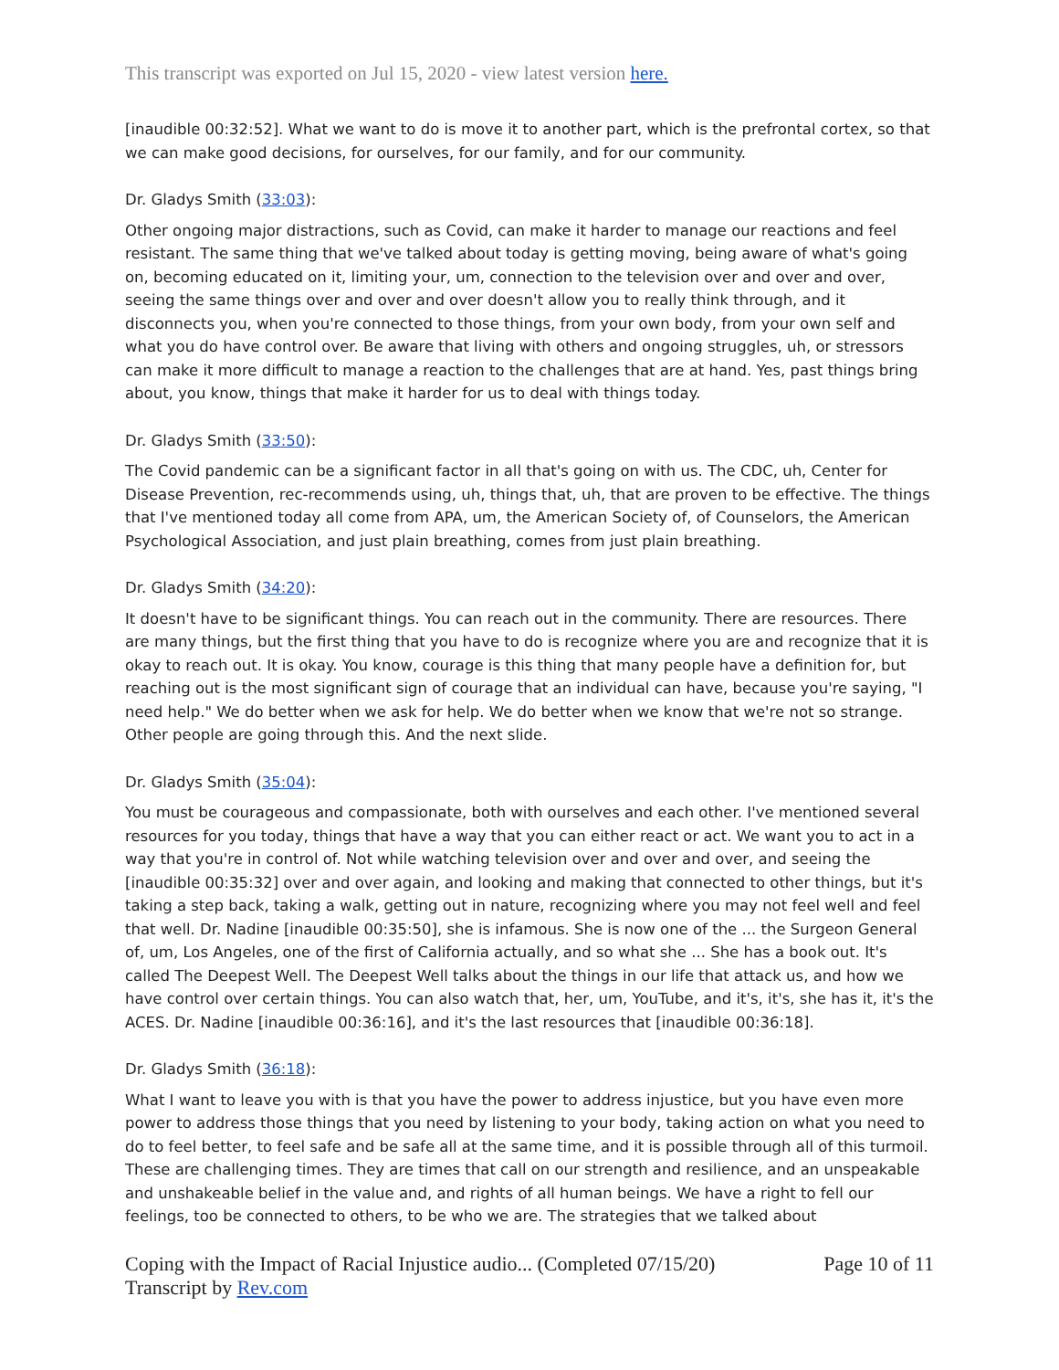This transcript was exported on Jul 15, 2020 - view latest version here.
[inaudible 00:32:52]. What we want to do is move it to another part, which is the prefrontal cortex, so that we can make good decisions, for ourselves, for our family, and for our community.
Dr. Gladys Smith (33:03):
Other ongoing major distractions, such as Covid, can make it harder to manage our reactions and feel resistant. The same thing that we've talked about today is getting moving, being aware of what's going on, becoming educated on it, limiting your, um, connection to the television over and over and over, seeing the same things over and over and over doesn't allow you to really think through, and it disconnects you, when you're connected to those things, from your own body, from your own self and what you do have control over. Be aware that living with others and ongoing struggles, uh, or stressors can make it more difficult to manage a reaction to the challenges that are at hand. Yes, past things bring about, you know, things that make it harder for us to deal with things today.
Dr. Gladys Smith (33:50):
The Covid pandemic can be a significant factor in all that's going on with us. The CDC, uh, Center for Disease Prevention, rec-recommends using, uh, things that, uh, that are proven to be effective. The things that I've mentioned today all come from APA, um, the American Society of, of Counselors, the American Psychological Association, and just plain breathing, comes from just plain breathing.
Dr. Gladys Smith (34:20):
It doesn't have to be significant things. You can reach out in the community. There are resources. There are many things, but the first thing that you have to do is recognize where you are and recognize that it is okay to reach out. It is okay. You know, courage is this thing that many people have a definition for, but reaching out is the most significant sign of courage that an individual can have, because you're saying, "I need help." We do better when we ask for help. We do better when we know that we're not so strange. Other people are going through this. And the next slide.
Dr. Gladys Smith (35:04):
You must be courageous and compassionate, both with ourselves and each other. I've mentioned several resources for you today, things that have a way that you can either react or act. We want you to act in a way that you're in control of. Not while watching television over and over and over, and seeing the [inaudible 00:35:32] over and over again, and looking and making that connected to other things, but it's taking a step back, taking a walk, getting out in nature, recognizing where you may not feel well and feel that well. Dr. Nadine [inaudible 00:35:50], she is infamous. She is now one of the ... the Surgeon General of, um, Los Angeles, one of the first of California actually, and so what she ... She has a book out. It's called The Deepest Well. The Deepest Well talks about the things in our life that attack us, and how we have control over certain things. You can also watch that, her, um, YouTube, and it's, it's, she has it, it's the ACES. Dr. Nadine [inaudible 00:36:16], and it's the last resources that [inaudible 00:36:18].
Dr. Gladys Smith (36:18):
What I want to leave you with is that you have the power to address injustice, but you have even more power to address those things that you need by listening to your body, taking action on what you need to do to feel better, to feel safe and be safe all at the same time, and it is possible through all of this turmoil. These are challenging times. They are times that call on our strength and resilience, and an unspeakable and unshakeable belief in the value and, and rights of all human beings. We have a right to fell our feelings, too be connected to others, to be who we are. The strategies that we talked about
Coping with the Impact of Racial Injustice audio... (Completed 07/15/20)
Transcript by Rev.com
Page 10 of 11